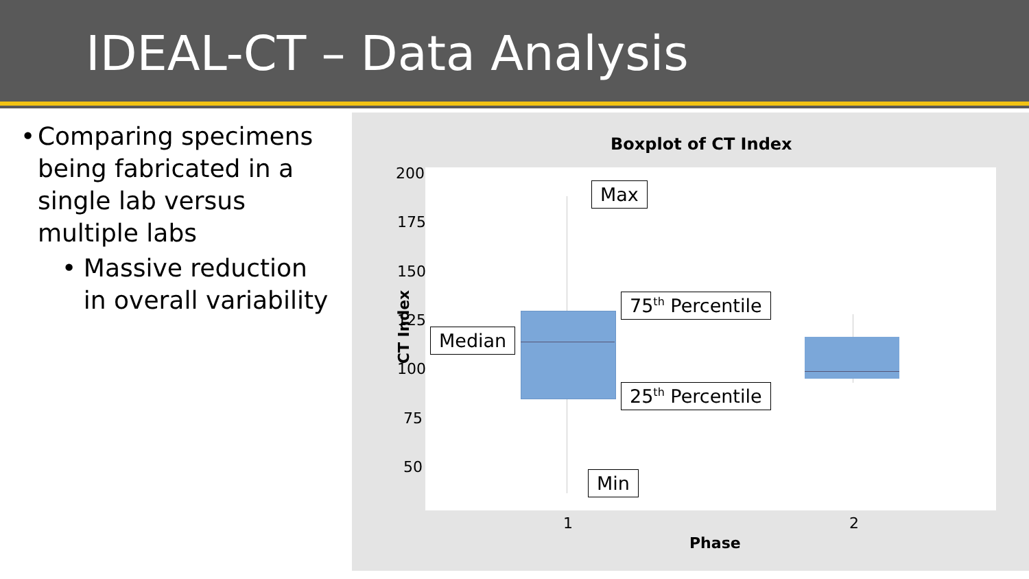IDEAL-CT – Data Analysis
• Comparing specimens being fabricated in a single lab versus multiple labs
• Massive reduction in overall variability
Boxplot of CT Index
200
175
150
125
100
75
50
CT Index
1 2
Phase
Max
75<sup>th</sup> Percentile
Median
25<sup>th</sup> Percentile
Min